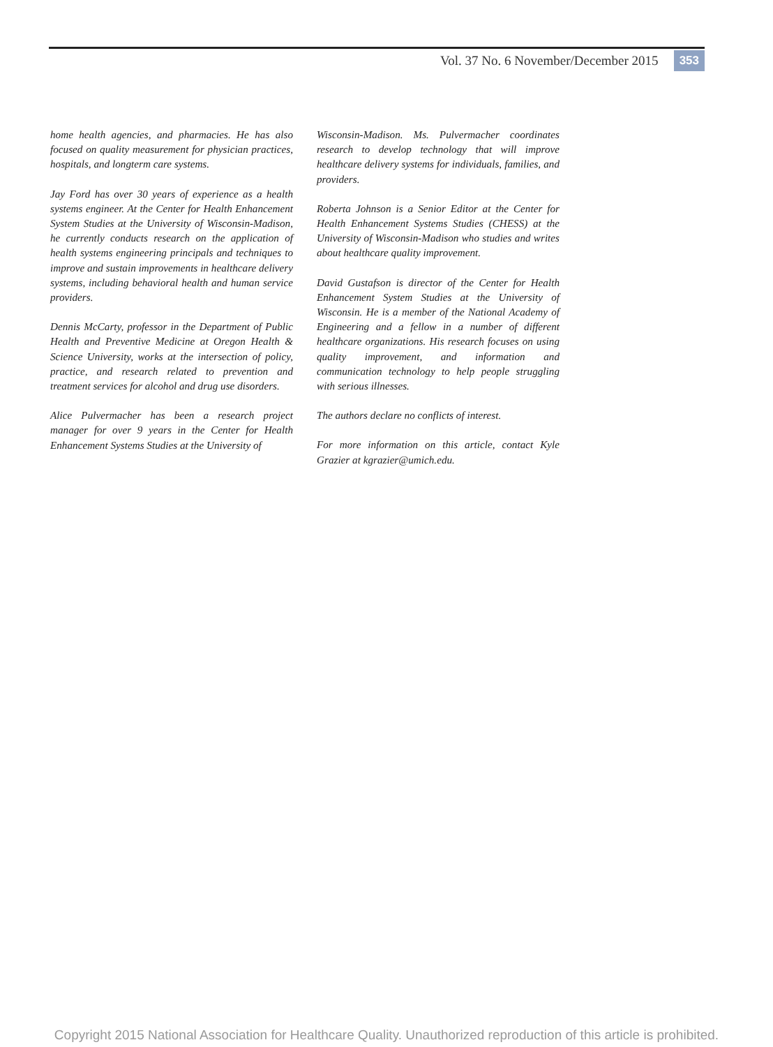Vol. 37 No. 6 November/December 2015 353
home health agencies, and pharmacies. He has also focused on quality measurement for physician practices, hospitals, and longterm care systems.
Jay Ford has over 30 years of experience as a health systems engineer. At the Center for Health Enhancement System Studies at the University of Wisconsin-Madison, he currently conducts research on the application of health systems engineering principals and techniques to improve and sustain improvements in healthcare delivery systems, including behavioral health and human service providers.
Dennis McCarty, professor in the Department of Public Health and Preventive Medicine at Oregon Health & Science University, works at the intersection of policy, practice, and research related to prevention and treatment services for alcohol and drug use disorders.
Alice Pulvermacher has been a research project manager for over 9 years in the Center for Health Enhancement Systems Studies at the University of
Wisconsin-Madison. Ms. Pulvermacher coordinates research to develop technology that will improve healthcare delivery systems for individuals, families, and providers.
Roberta Johnson is a Senior Editor at the Center for Health Enhancement Systems Studies (CHESS) at the University of Wisconsin-Madison who studies and writes about healthcare quality improvement.
David Gustafson is director of the Center for Health Enhancement System Studies at the University of Wisconsin. He is a member of the National Academy of Engineering and a fellow in a number of different healthcare organizations. His research focuses on using quality improvement, and information and communication technology to help people struggling with serious illnesses.
The authors declare no conflicts of interest.
For more information on this article, contact Kyle Grazier at kgrazier@umich.edu.
Copyright 2015 National Association for Healthcare Quality. Unauthorized reproduction of this article is prohibited.